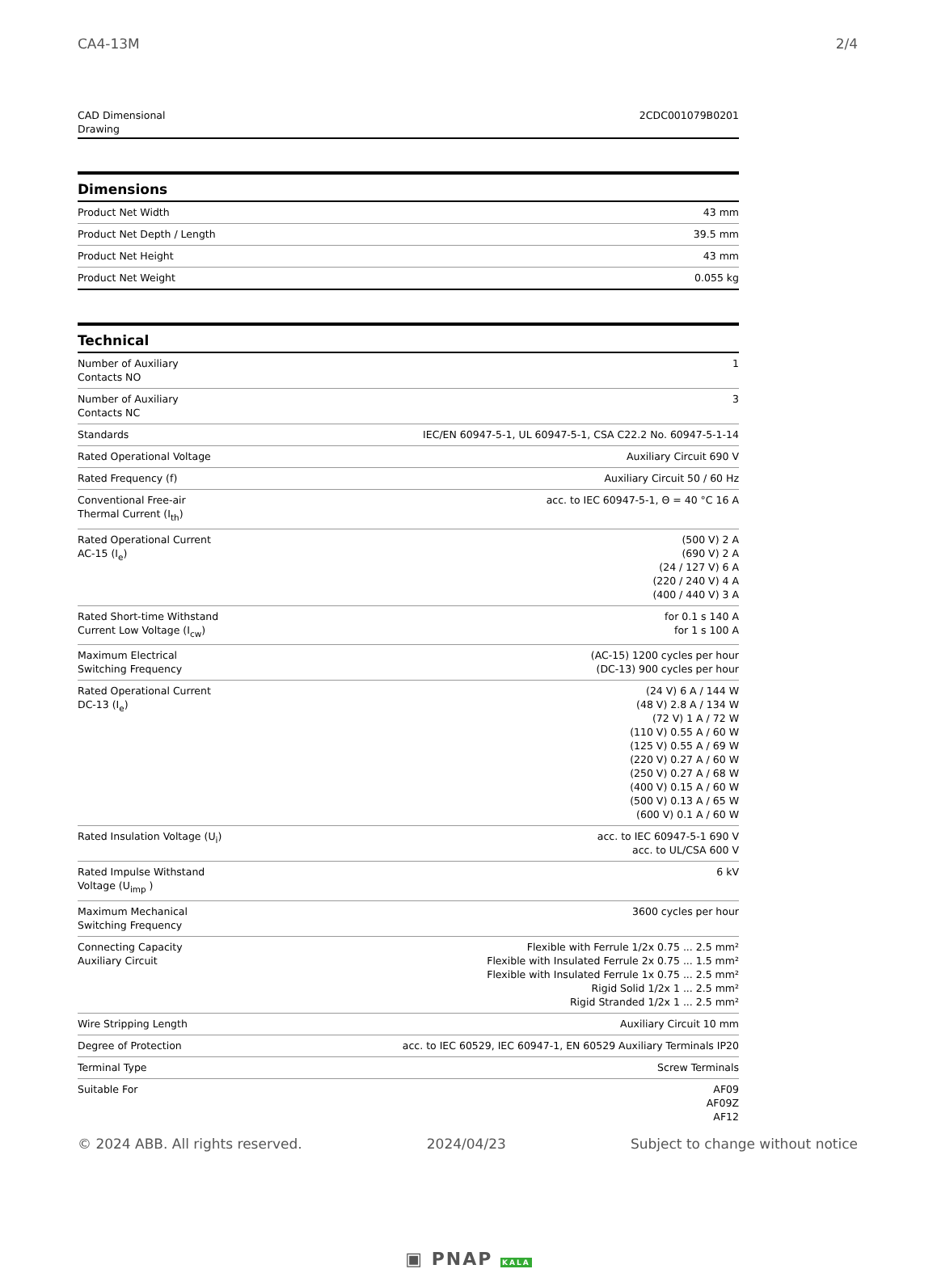CA4-13M 2/4
CAD Dimensional
Drawing 2CDC001079B0201
Dimensions
| Product Net Width | 43 mm |
| Product Net Depth / Length | 39.5 mm |
| Product Net Height | 43 mm |
| Product Net Weight | 0.055 kg |
Technical
| Number of Auxiliary Contacts NO | 1 |
| Number of Auxiliary Contacts NC | 3 |
| Standards | IEC/EN 60947-5-1, UL 60947-5-1, CSA C22.2 No. 60947-5-1-14 |
| Rated Operational Voltage | Auxiliary Circuit 690 V |
| Rated Frequency (f) | Auxiliary Circuit 50 / 60 Hz |
| Conventional Free-air Thermal Current (I<sub>th</sub>) | acc. to IEC 60947-5-1, Θ = 40 °C 16 A |
| Rated Operational Current AC-15 (I<sub>e</sub>) | (500 V) 2 A (690 V) 2 A (24 / 127 V) 6 A (220 / 240 V) 4 A (400 / 440 V) 3 A |
| Rated Short-time Withstand Current Low Voltage (I<sub>cw</sub>) | for 0.1 s 140 A for 1 s 100 A |
| Maximum Electrical Switching Frequency | (AC-15) 1200 cycles per hour (DC-13) 900 cycles per hour |
| Rated Operational Current DC-13 (I<sub>e</sub>) | (24 V) 6 A / 144 W (48 V) 2.8 A / 134 W (72 V) 1 A / 72 W (110 V) 0.55 A / 60 W (125 V) 0.55 A / 69 W (220 V) 0.27 A / 60 W (250 V) 0.27 A / 68 W (400 V) 0.15 A / 60 W (500 V) 0.13 A / 65 W (600 V) 0.1 A / 60 W |
| Rated Insulation Voltage (U<sub>i</sub>) | acc. to IEC 60947-5-1 690 V acc. to UL/CSA 600 V |
| Rated Impulse Withstand Voltage (U<sub>imp</sub> ) | 6 kV |
| Maximum Mechanical Switching Frequency | 3600 cycles per hour |
| Connecting Capacity Auxiliary Circuit | Flexible with Ferrule 1/2x 0.75 ... 2.5 mm² Flexible with Insulated Ferrule 2x 0.75 ... 1.5 mm² Flexible with Insulated Ferrule 1x 0.75 ... 2.5 mm² Rigid Solid 1/2x 1 ... 2.5 mm² Rigid Stranded 1/2x 1 ... 2.5 mm² |
| Wire Stripping Length | Auxiliary Circuit 10 mm |
| Degree of Protection | acc. to IEC 60529, IEC 60947-1, EN 60529 Auxiliary Terminals IP20 |
| Terminal Type | Screw Terminals |
| Suitable For | AF09 AF09Z AF12 |
© 2024 ABB. All rights reserved. 2024/04/23 Subject to change without notice
▣ PNAP KALA